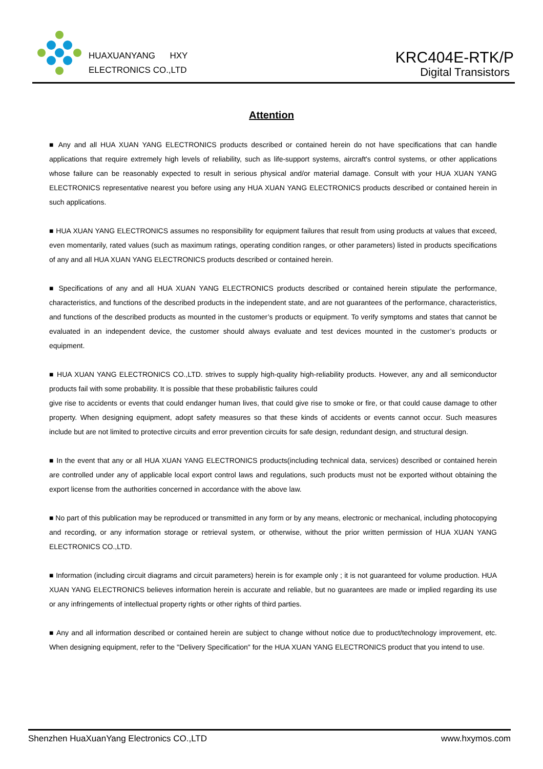HUAXUANYANG HXY
ELECTRONICS CO.,LTD
KRC404E-RTK/P
Digital Transistors
Attention
■ Any and all HUA XUAN YANG ELECTRONICS products described or contained herein do not have specifications that can handle applications that require extremely high levels of reliability, such as life-support systems, aircraft's control systems, or other applications whose failure can be reasonably expected to result in serious physical and/or material damage. Consult with your HUA XUAN YANG ELECTRONICS representative nearest you before using any HUA XUAN YANG ELECTRONICS products described or contained herein in such applications.
■ HUA XUAN YANG ELECTRONICS assumes no responsibility for equipment failures that result from using products at values that exceed, even momentarily, rated values (such as maximum ratings, operating condition ranges, or other parameters) listed in products specifications of any and all HUA XUAN YANG ELECTRONICS products described or contained herein.
■ Specifications of any and all HUA XUAN YANG ELECTRONICS products described or contained herein stipulate the performance, characteristics, and functions of the described products in the independent state, and are not guarantees of the performance, characteristics, and functions of the described products as mounted in the customer’s products or equipment. To verify symptoms and states that cannot be evaluated in an independent device, the customer should always evaluate and test devices mounted in the customer’s products or equipment.
■ HUA XUAN YANG ELECTRONICS CO.,LTD. strives to supply high-quality high-reliability products. However, any and all semiconductor products fail with some probability. It is possible that these probabilistic failures could
give rise to accidents or events that could endanger human lives, that could give rise to smoke or fire, or that could cause damage to other property. When designing equipment, adopt safety measures so that these kinds of accidents or events cannot occur. Such measures include but are not limited to protective circuits and error prevention circuits for safe design, redundant design, and structural design.
■ In the event that any or all HUA XUAN YANG ELECTRONICS products(including technical data, services) described or contained herein are controlled under any of applicable local export control laws and regulations, such products must not be exported without obtaining the export license from the authorities concerned in accordance with the above law.
■ No part of this publication may be reproduced or transmitted in any form or by any means, electronic or mechanical, including photocopying and recording, or any information storage or retrieval system, or otherwise, without the prior written permission of HUA XUAN YANG ELECTRONICS CO.,LTD.
■ Information (including circuit diagrams and circuit parameters) herein is for example only ; it is not guaranteed for volume production. HUA XUAN YANG ELECTRONICS believes information herein is accurate and reliable, but no guarantees are made or implied regarding its use or any infringements of intellectual property rights or other rights of third parties.
■ Any and all information described or contained herein are subject to change without notice due to product/technology improvement, etc. When designing equipment, refer to the "Delivery Specification" for the HUA XUAN YANG ELECTRONICS product that you intend to use.
Shenzhen HuaXuanYang Electronics CO.,LTD www.hxymos.com